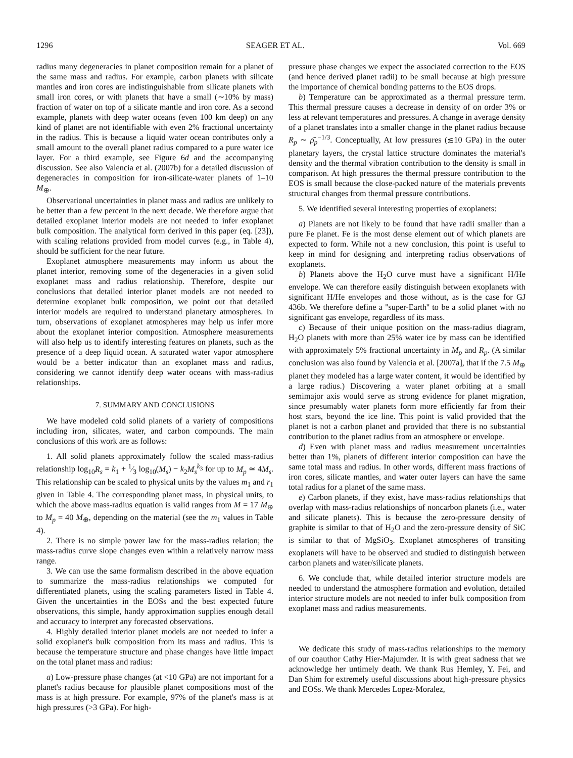1296 SEAGER ET AL. Vol. 669
radius many degeneracies in planet composition remain for a planet of the same mass and radius. For example, carbon planets with silicate mantles and iron cores are indistinguishable from silicate planets with small iron cores, or with planets that have a small (∼10% by mass) fraction of water on top of a silicate mantle and iron core. As a second example, planets with deep water oceans (even 100 km deep) on any kind of planet are not identifiable with even 2% fractional uncertainty in the radius. This is because a liquid water ocean contributes only a small amount to the overall planet radius compared to a pure water ice layer. For a third example, see Figure 6d and the accompanying discussion. See also Valencia et al. (2007b) for a detailed discussion of degeneracies in composition for iron-silicate-water planets of 1–10 M<sub>⊕</sub>.
Observational uncertainties in planet mass and radius are unlikely to be better than a few percent in the next decade. We therefore argue that detailed exoplanet interior models are not needed to infer exoplanet bulk composition. The analytical form derived in this paper (eq. [23]), with scaling relations provided from model curves (e.g., in Table 4), should be sufficient for the near future.
Exoplanet atmosphere measurements may inform us about the planet interior, removing some of the degeneracies in a given solid exoplanet mass and radius relationship. Therefore, despite our conclusions that detailed interior planet models are not needed to determine exoplanet bulk composition, we point out that detailed interior models are required to understand planetary atmospheres. In turn, observations of exoplanet atmospheres may help us infer more about the exoplanet interior composition. Atmosphere measurements will also help us to identify interesting features on planets, such as the presence of a deep liquid ocean. A saturated water vapor atmosphere would be a better indicator than an exoplanet mass and radius, considering we cannot identify deep water oceans with mass-radius relationships.
7. SUMMARY AND CONCLUSIONS
We have modeled cold solid planets of a variety of compositions including iron, silicates, water, and carbon compounds. The main conclusions of this work are as follows:
1. All solid planets approximately follow the scaled mass-radius relationship log<sub>10</sub>R<sub>s</sub> = k<sub>1</sub> + 1⁄3 log<sub>10</sub>(M<sub>s</sub>) − k<sub>2</sub>M<sub>s</sub><sup>k<sub>3</sub></sup> for up to M<sub>p</sub> ≃ 4M<sub>s</sub>. This relationship can be scaled to physical units by the values m<sub>1</sub> and r<sub>1</sub> given in Table 4. The corresponding planet mass, in physical units, to which the above mass-radius equation is valid ranges from M = 17 M<sub>⊕</sub> to M<sub>p</sub> = 40 M<sub>⊕</sub>, depending on the material (see the m<sub>1</sub> values in Table 4).
2. There is no simple power law for the mass-radius relation; the mass-radius curve slope changes even within a relatively narrow mass range.
3. We can use the same formalism described in the above equation to summarize the mass-radius relationships we computed for differentiated planets, using the scaling parameters listed in Table 4. Given the uncertainties in the EOSs and the best expected future observations, this simple, handy approximation supplies enough detail and accuracy to interpret any forecasted observations.
4. Highly detailed interior planet models are not needed to infer a solid exoplanet's bulk composition from its mass and radius. This is because the temperature structure and phase changes have little impact on the total planet mass and radius:
a) Low-pressure phase changes (at <10 GPa) are not important for a planet's radius because for plausible planet compositions most of the mass is at high pressure. For example, 97% of the planet's mass is at high pressures (>3 GPa). For high-
pressure phase changes we expect the associated correction to the EOS (and hence derived planet radii) to be small because at high pressure the importance of chemical bonding patterns to the EOS drops.
b) Temperature can be approximated as a thermal pressure term. This thermal pressure causes a decrease in density of on order 3% or less at relevant temperatures and pressures. A change in average density of a planet translates into a smaller change in the planet radius because R<sub>p</sub> ∼ ρ̄<sub>p</sub><sup>−1/3</sup>. Conceptually, At low pressures (≲10 GPa) in the outer planetary layers, the crystal lattice structure dominates the material's density and the thermal vibration contribution to the density is small in comparison. At high pressures the thermal pressure contribution to the EOS is small because the close-packed nature of the materials prevents structural changes from thermal pressure contributions.
5. We identified several interesting properties of exoplanets:
a) Planets are not likely to be found that have radii smaller than a pure Fe planet. Fe is the most dense element out of which planets are expected to form. While not a new conclusion, this point is useful to keep in mind for designing and interpreting radius observations of exoplanets.
b) Planets above the H<sub>2</sub>O curve must have a significant H/He envelope. We can therefore easily distinguish between exoplanets with significant H/He envelopes and those without, as is the case for GJ 436b. We therefore define a ''super-Earth'' to be a solid planet with no significant gas envelope, regardless of its mass.
c) Because of their unique position on the mass-radius diagram, H<sub>2</sub>O planets with more than 25% water ice by mass can be identified with approximately 5% fractional uncertainty in M<sub>p</sub> and R<sub>p</sub>. (A similar conclusion was also found by Valencia et al. [2007a], that if the 7.5 M<sub>⊕</sub> planet they modeled has a large water content, it would be identified by a large radius.) Discovering a water planet orbiting at a small semimajor axis would serve as strong evidence for planet migration, since presumably water planets form more efficiently far from their host stars, beyond the ice line. This point is valid provided that the planet is not a carbon planet and provided that there is no substantial contribution to the planet radius from an atmosphere or envelope.
d) Even with planet mass and radius measurement uncertainties better than 1%, planets of different interior composition can have the same total mass and radius. In other words, different mass fractions of iron cores, silicate mantles, and water outer layers can have the same total radius for a planet of the same mass.
e) Carbon planets, if they exist, have mass-radius relationships that overlap with mass-radius relationships of noncarbon planets (i.e., water and silicate planets). This is because the zero-pressure density of graphite is similar to that of H<sub>2</sub>O and the zero-pressure density of SiC is similar to that of MgSiO<sub>3</sub>. Exoplanet atmospheres of transiting exoplanets will have to be observed and studied to distinguish between carbon planets and water/silicate planets.
6. We conclude that, while detailed interior structure models are needed to understand the atmosphere formation and evolution, detailed interior structure models are not needed to infer bulk composition from exoplanet mass and radius measurements.
We dedicate this study of mass-radius relationships to the memory of our coauthor Cathy Hier-Majumder. It is with great sadness that we acknowledge her untimely death. We thank Rus Hemley, Y. Fei, and Dan Shim for extremely useful discussions about high-pressure physics and EOSs. We thank Mercedes Lopez-Moralez,